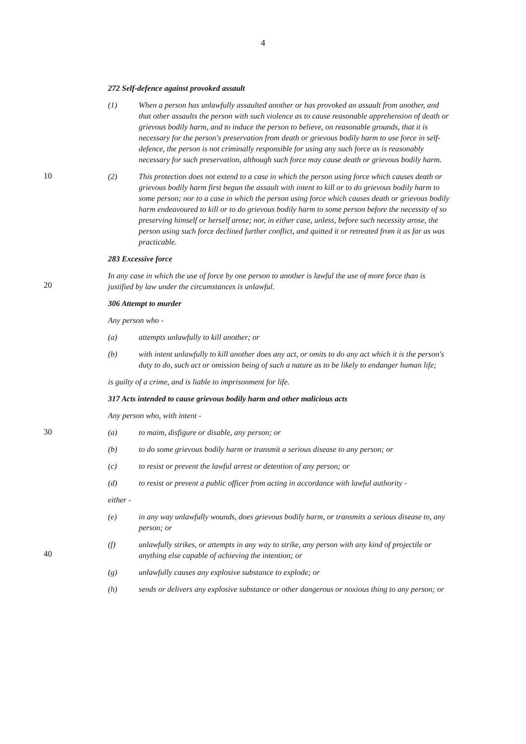4
272 Self-defence against provoked assault
(1) When a person has unlawfully assaulted another or has provoked an assault from another, and that other assaults the person with such violence as to cause reasonable apprehension of death or grievous bodily harm, and to induce the person to believe, on reasonable grounds, that it is necessary for the person's preservation from death or grievous bodily harm to use force in self-defence, the person is not criminally responsible for using any such force as is reasonably necessary for such preservation, although such force may cause death or grievous bodily harm.
10
(2) This protection does not extend to a case in which the person using force which causes death or grievous bodily harm first begun the assault with intent to kill or to do grievous bodily harm to some person; nor to a case in which the person using force which causes death or grievous bodily harm endeavoured to kill or to do grievous bodily harm to some person before the necessity of so preserving himself or herself arose; nor, in either case, unless, before such necessity arose, the person using such force declined further conflict, and quitted it or retreated from it as far as was practicable.
283 Excessive force
20
In any case in which the use of force by one person to another is lawful the use of more force than is justified by law under the circumstances is unlawful.
306 Attempt to murder
Any person who -
(a) attempts unlawfully to kill another; or
(b) with intent unlawfully to kill another does any act, or omits to do any act which it is the person's duty to do, such act or omission being of such a nature as to be likely to endanger human life;
is guilty of a crime, and is liable to imprisonment for life.
317 Acts intended to cause grievous bodily harm and other malicious acts
Any person who, with intent -
30
(a) to maim, disfigure or disable, any person; or
(b) to do some grievous bodily harm or transmit a serious disease to any person; or
(c) to resist or prevent the lawful arrest or detention of any person; or
(d) to resist or prevent a public officer from acting in accordance with lawful authority -
either -
(e) in any way unlawfully wounds, does grievous bodily harm, or transmits a serious disease to, any person; or
40
(f) unlawfully strikes, or attempts in any way to strike, any person with any kind of projectile or anything else capable of achieving the intention; or
(g) unlawfully causes any explosive substance to explode; or
(h) sends or delivers any explosive substance or other dangerous or noxious thing to any person; or